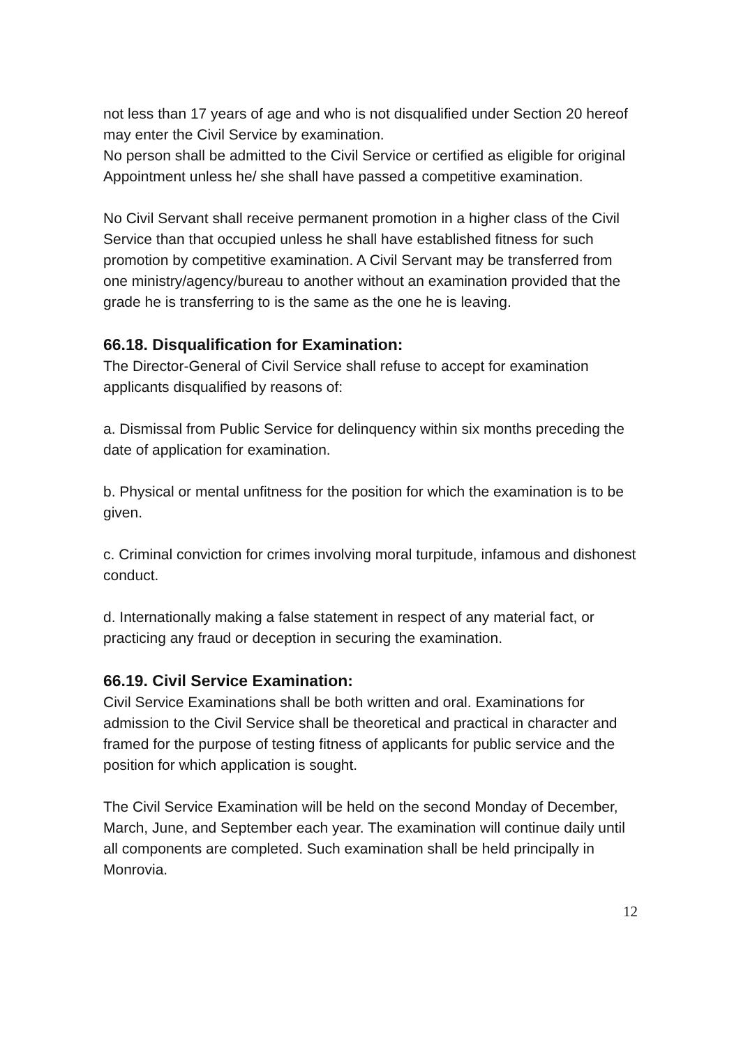not less than 17 years of age and who is not disqualified under Section 20 hereof may enter the Civil Service by examination.
No person shall be admitted to the Civil Service or certified as eligible for original Appointment unless he/ she shall have passed a competitive examination.
No Civil Servant shall receive permanent promotion in a higher class of the Civil Service than that occupied unless he shall have established fitness for such promotion by competitive examination. A Civil Servant may be transferred from one ministry/agency/bureau to another without an examination provided that the grade he is transferring to is the same as the one he is leaving.
66.18. Disqualification for Examination:
The Director-General of Civil Service shall refuse to accept for examination applicants disqualified by reasons of:
a. Dismissal from Public Service for delinquency within six months preceding the date of application for examination.
b. Physical or mental unfitness for the position for which the examination is to be given.
c. Criminal conviction for crimes involving moral turpitude, infamous and dishonest conduct.
d. Internationally making a false statement in respect of any material fact, or practicing any fraud or deception in securing the examination.
66.19. Civil Service Examination:
Civil Service Examinations shall be both written and oral. Examinations for admission to the Civil Service shall be theoretical and practical in character and framed for the purpose of testing fitness of applicants for public service and the position for which application is sought.
The Civil Service Examination will be held on the second Monday of December, March, June, and September each year. The examination will continue daily until all components are completed. Such examination shall be held principally in Monrovia.
12